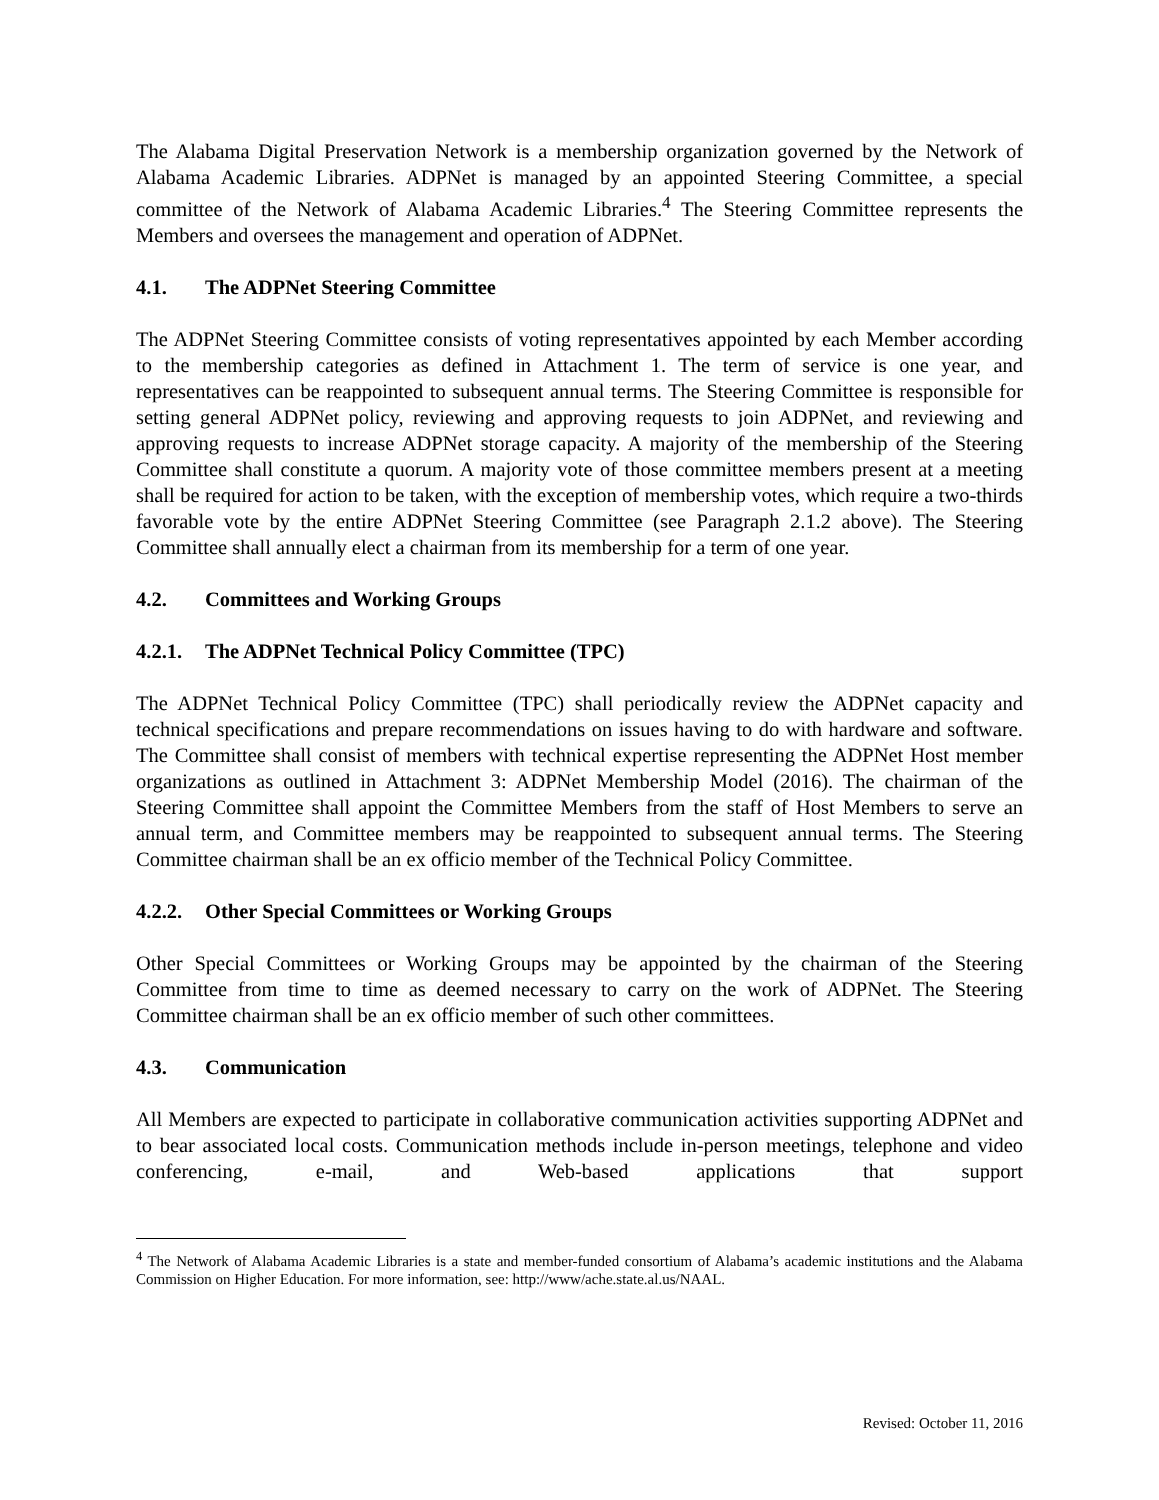The Alabama Digital Preservation Network is a membership organization governed by the Network of Alabama Academic Libraries. ADPNet is managed by an appointed Steering Committee, a special committee of the Network of Alabama Academic Libraries.<sup>4</sup> The Steering Committee represents the Members and oversees the management and operation of ADPNet.
4.1. The ADPNet Steering Committee
The ADPNet Steering Committee consists of voting representatives appointed by each Member according to the membership categories as defined in Attachment 1. The term of service is one year, and representatives can be reappointed to subsequent annual terms. The Steering Committee is responsible for setting general ADPNet policy, reviewing and approving requests to join ADPNet, and reviewing and approving requests to increase ADPNet storage capacity. A majority of the membership of the Steering Committee shall constitute a quorum. A majority vote of those committee members present at a meeting shall be required for action to be taken, with the exception of membership votes, which require a two-thirds favorable vote by the entire ADPNet Steering Committee (see Paragraph 2.1.2 above). The Steering Committee shall annually elect a chairman from its membership for a term of one year.
4.2. Committees and Working Groups
4.2.1. The ADPNet Technical Policy Committee (TPC)
The ADPNet Technical Policy Committee (TPC) shall periodically review the ADPNet capacity and technical specifications and prepare recommendations on issues having to do with hardware and software. The Committee shall consist of members with technical expertise representing the ADPNet Host member organizations as outlined in Attachment 3: ADPNet Membership Model (2016). The chairman of the Steering Committee shall appoint the Committee Members from the staff of Host Members to serve an annual term, and Committee members may be reappointed to subsequent annual terms. The Steering Committee chairman shall be an ex officio member of the Technical Policy Committee.
4.2.2. Other Special Committees or Working Groups
Other Special Committees or Working Groups may be appointed by the chairman of the Steering Committee from time to time as deemed necessary to carry on the work of ADPNet. The Steering Committee chairman shall be an ex officio member of such other committees.
4.3. Communication
All Members are expected to participate in collaborative communication activities supporting ADPNet and to bear associated local costs. Communication methods include in-person meetings, telephone and video conferencing, e-mail, and Web-based applications that support
<sup>4</sup> The Network of Alabama Academic Libraries is a state and member-funded consortium of Alabama’s academic institutions and the Alabama Commission on Higher Education. For more information, see: http://www/ache.state.al.us/NAAL.
Revised: October 11, 2016